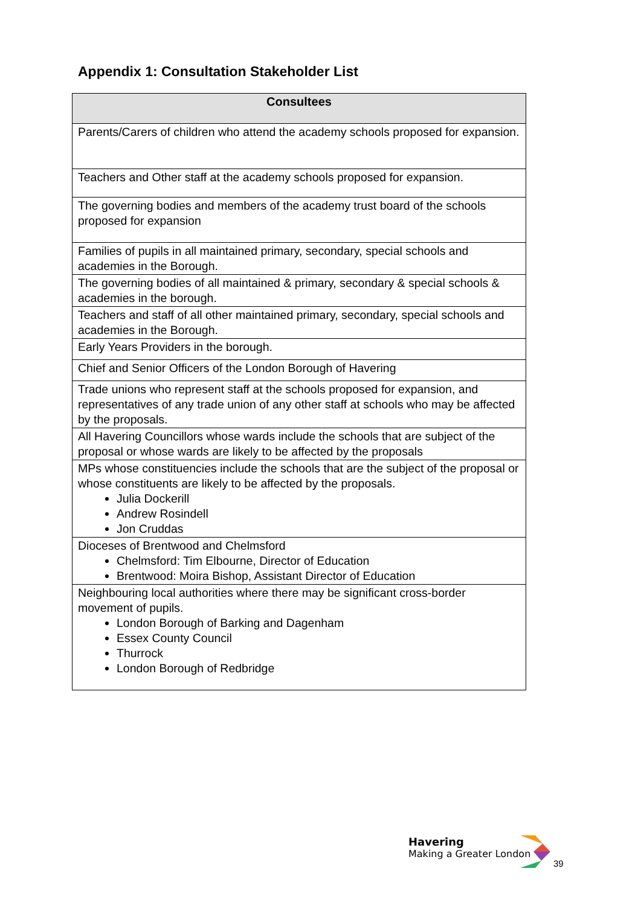Appendix 1: Consultation Stakeholder List
| Consultees |
| --- |
| Parents/Carers of children who attend the academy schools proposed for expansion. |
| Teachers and Other staff at the academy schools proposed for expansion. |
| The governing bodies and members of the academy trust board of the schools proposed for expansion |
| Families of pupils in all maintained primary, secondary, special schools and academies in the Borough. |
| The governing bodies of all maintained & primary, secondary & special schools & academies in the borough. |
| Teachers and staff of all other maintained primary, secondary, special schools and academies in the Borough. |
| Early Years Providers in the borough. |
| Chief and Senior Officers of the London Borough of Havering |
| Trade unions who represent staff at the schools proposed for expansion, and representatives of any trade union of any other staff at schools who may be affected by the proposals. |
| All Havering Councillors whose wards include the schools that are subject of the proposal or whose wards are likely to be affected by the proposals |
| MPs whose constituencies include the schools that are the subject of the proposal or whose constituents are likely to be affected by the proposals. Julia Dockerill Andrew Rosindell Jon Cruddas |
| Dioceses of Brentwood and Chelmsford Chelmsford: Tim Elbourne, Director of Education Brentwood: Moira Bishop, Assistant Director of Education |
| Neighbouring local authorities where there may be significant cross-border movement of pupils. London Borough of Barking and Dagenham Essex County Council Thurrock London Borough of Redbridge |
Havering
Making a Greater London
39